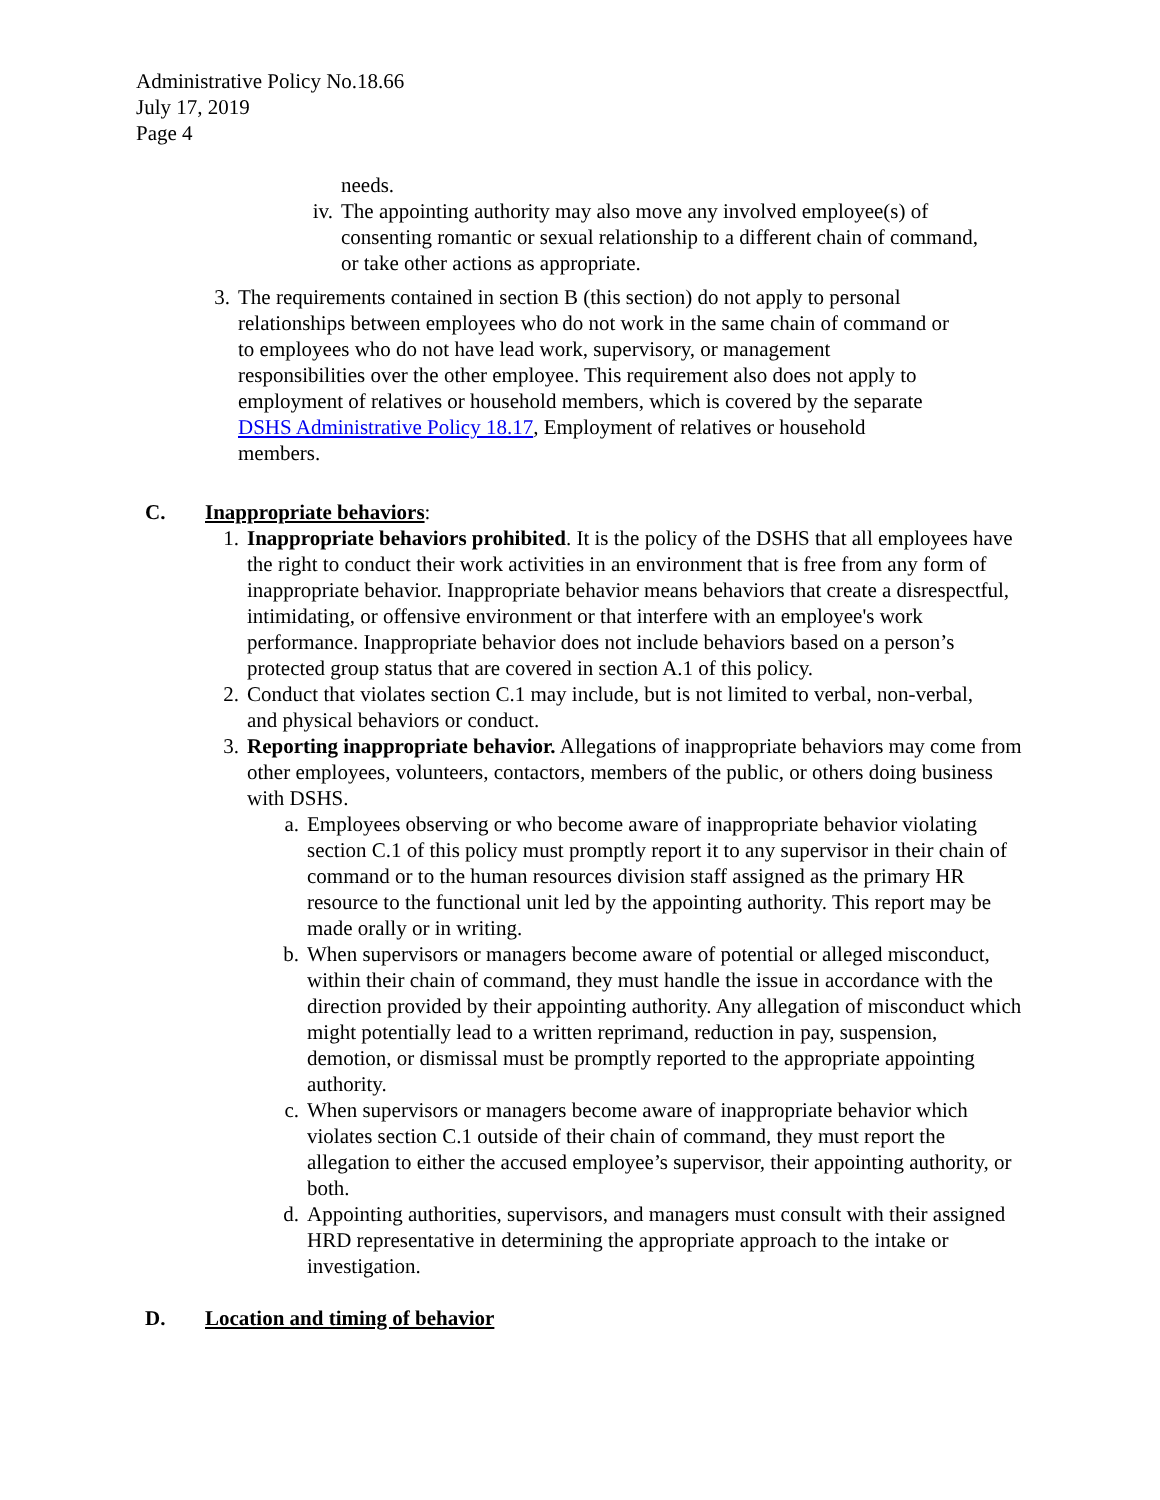Administrative Policy No.18.66
July 17, 2019
Page 4
needs.
iv. The appointing authority may also move any involved employee(s) of consenting romantic or sexual relationship to a different chain of command, or take other actions as appropriate.
3. The requirements contained in section B (this section) do not apply to personal relationships between employees who do not work in the same chain of command or to employees who do not have lead work, supervisory, or management responsibilities over the other employee. This requirement also does not apply to employment of relatives or household members, which is covered by the separate DSHS Administrative Policy 18.17, Employment of relatives or household members.
C. Inappropriate behaviors:
1. Inappropriate behaviors prohibited. It is the policy of the DSHS that all employees have the right to conduct their work activities in an environment that is free from any form of inappropriate behavior. Inappropriate behavior means behaviors that create a disrespectful, intimidating, or offensive environment or that interfere with an employee's work performance. Inappropriate behavior does not include behaviors based on a person’s protected group status that are covered in section A.1 of this policy.
2. Conduct that violates section C.1 may include, but is not limited to verbal, non-verbal, and physical behaviors or conduct.
3. Reporting inappropriate behavior. Allegations of inappropriate behaviors may come from other employees, volunteers, contactors, members of the public, or others doing business with DSHS.
a. Employees observing or who become aware of inappropriate behavior violating section C.1 of this policy must promptly report it to any supervisor in their chain of command or to the human resources division staff assigned as the primary HR resource to the functional unit led by the appointing authority. This report may be made orally or in writing.
b. When supervisors or managers become aware of potential or alleged misconduct, within their chain of command, they must handle the issue in accordance with the direction provided by their appointing authority. Any allegation of misconduct which might potentially lead to a written reprimand, reduction in pay, suspension, demotion, or dismissal must be promptly reported to the appropriate appointing authority.
c. When supervisors or managers become aware of inappropriate behavior which violates section C.1 outside of their chain of command, they must report the allegation to either the accused employee’s supervisor, their appointing authority, or both.
d. Appointing authorities, supervisors, and managers must consult with their assigned HRD representative in determining the appropriate approach to the intake or investigation.
D. Location and timing of behavior